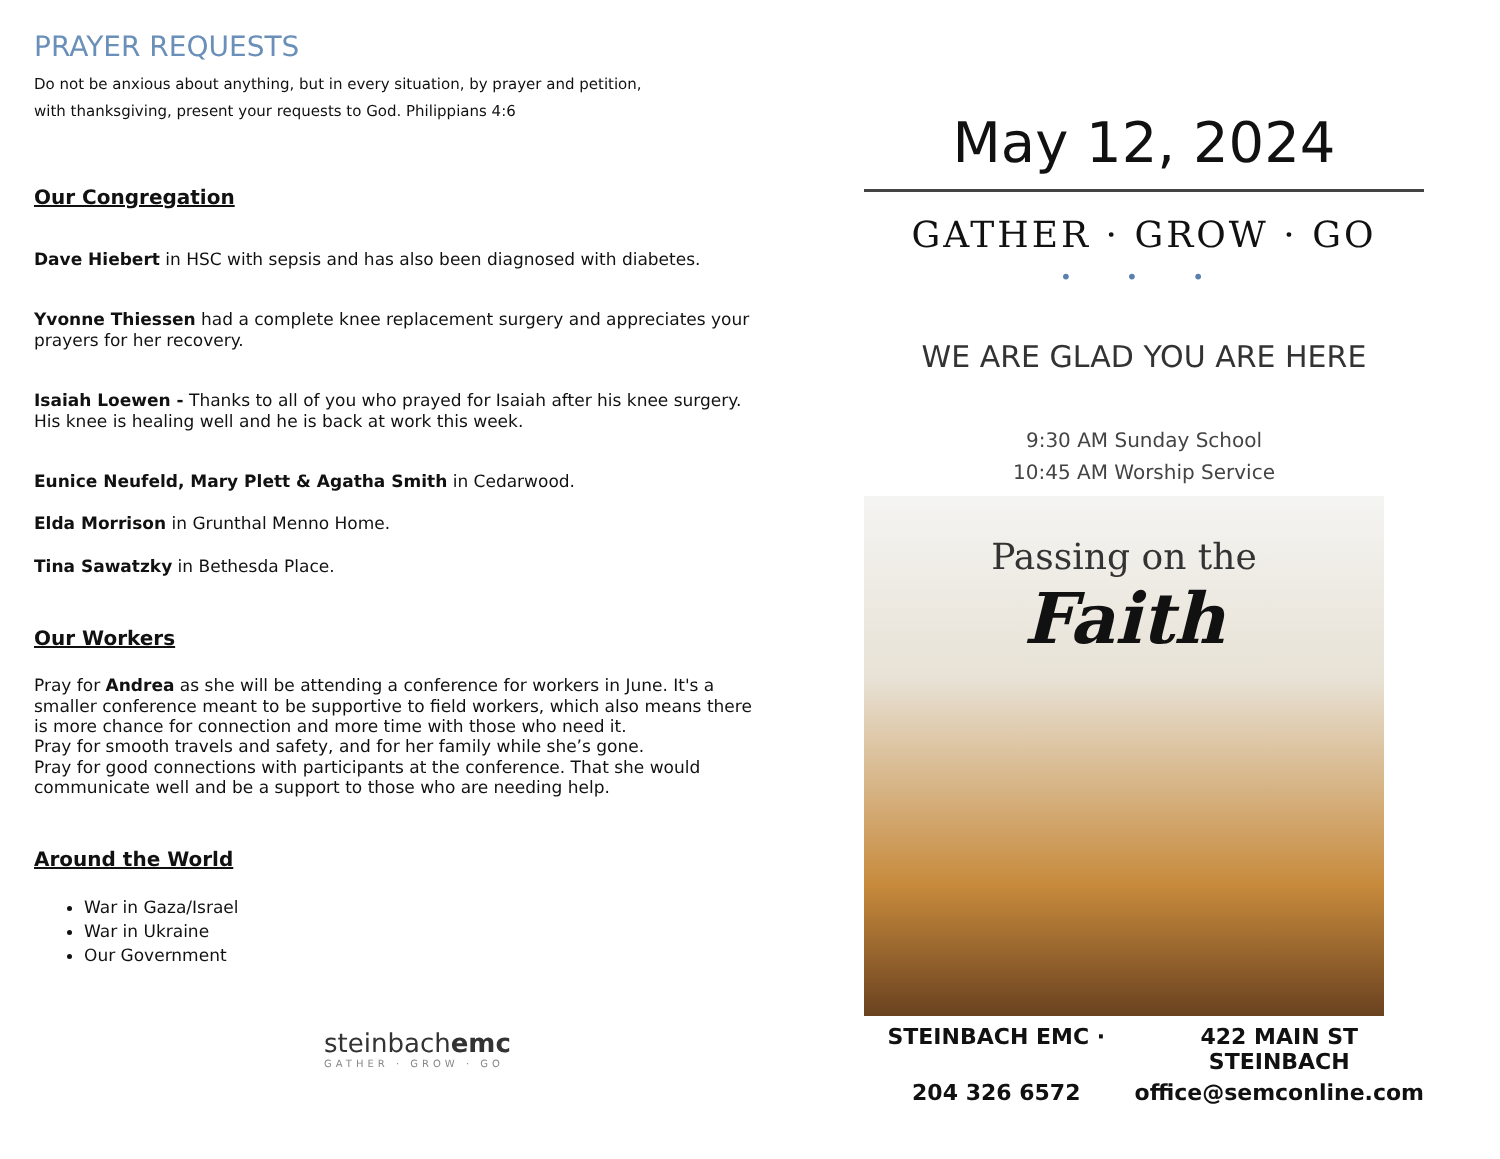PRAYER REQUESTS
Do not be anxious about anything, but in every situation, by prayer and petition,
with thanksgiving, present your requests to God. Philippians 4:6
Our Congregation
Dave Hiebert in HSC with sepsis and has also been diagnosed with diabetes.
Yvonne Thiessen had a complete knee replacement surgery and appreciates your prayers for her recovery.
Isaiah Loewen - Thanks to all of you who prayed for Isaiah after his knee surgery. His knee is healing well and he is back at work this week.
Eunice Neufeld, Mary Plett & Agatha Smith in Cedarwood.
Elda Morrison in Grunthal Menno Home.
Tina Sawatzky in Bethesda Place.
Our Workers
Pray for Andrea as she will be attending a conference for workers in June. It's a smaller conference meant to be supportive to field workers, which also means there is more chance for connection and more time with those who need it.
Pray for smooth travels and safety, and for her family while she’s gone.
Pray for good connections with participants at the conference. That she would communicate well and be a support to those who are needing help.
Around the World
War in Gaza/Israel
War in Ukraine
Our Government
steinbachemc
GATHER · GROW · GO
May 12, 2024
GATHER · GROW · GO
• • •
WE ARE GLAD YOU ARE HERE
9:30 AM Sunday School
10:45 AM Worship Service
Passing on the
Faith
STEINBACH EMC · 422 MAIN ST STEINBACH 204 326 6572 office@semconline.com